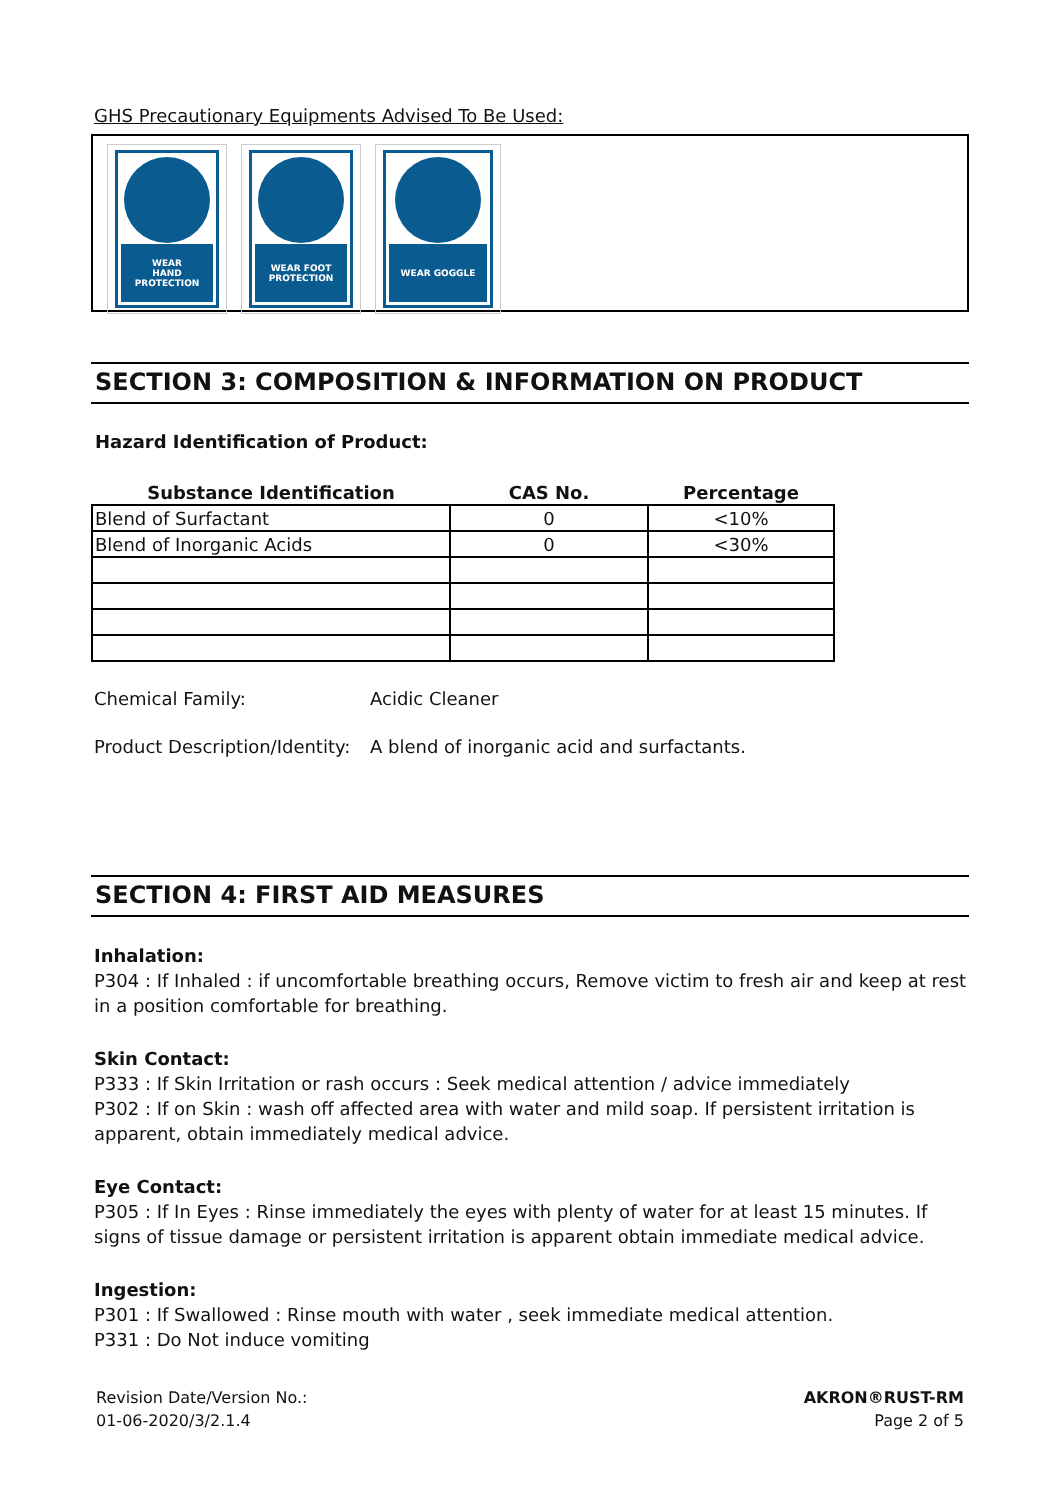GHS Precautionary Equipments Advised To Be Used:
WEAR
HAND PROTECTION
WEAR FOOT
PROTECTION
WEAR GOGGLE
SECTION 3: COMPOSITION & INFORMATION ON PRODUCT
Hazard Identification of Product:
| Substance Identification | CAS No. | Percentage |
| --- | --- | --- |
| Blend of Surfactant | 0 | <10% |
| Blend of Inorganic Acids | 0 | <30% |
Chemical Family: Acidic Cleaner
Product Description/Identity: A blend of inorganic acid and surfactants.
SECTION 4: FIRST AID MEASURES
Inhalation:
P304 : If Inhaled : if uncomfortable breathing occurs, Remove victim to fresh air and keep at rest in a position comfortable for breathing.
Skin Contact:
P333 : If Skin Irritation or rash occurs : Seek medical attention / advice immediately
P302 : If on Skin : wash off affected area with water and mild soap. If persistent irritation is
apparent, obtain immediately medical advice.
Eye Contact:
P305 : If In Eyes : Rinse immediately the eyes with plenty of water for at least 15 minutes. If signs of tissue damage or persistent irritation is apparent obtain immediate medical advice.
Ingestion:
P301 : If Swallowed : Rinse mouth with water , seek immediate medical attention.
P331 : Do Not induce vomiting
Revision Date/Version No.:
01-06-2020/3/2.1.4
AKRON®RUST-RM
Page 2 of 5